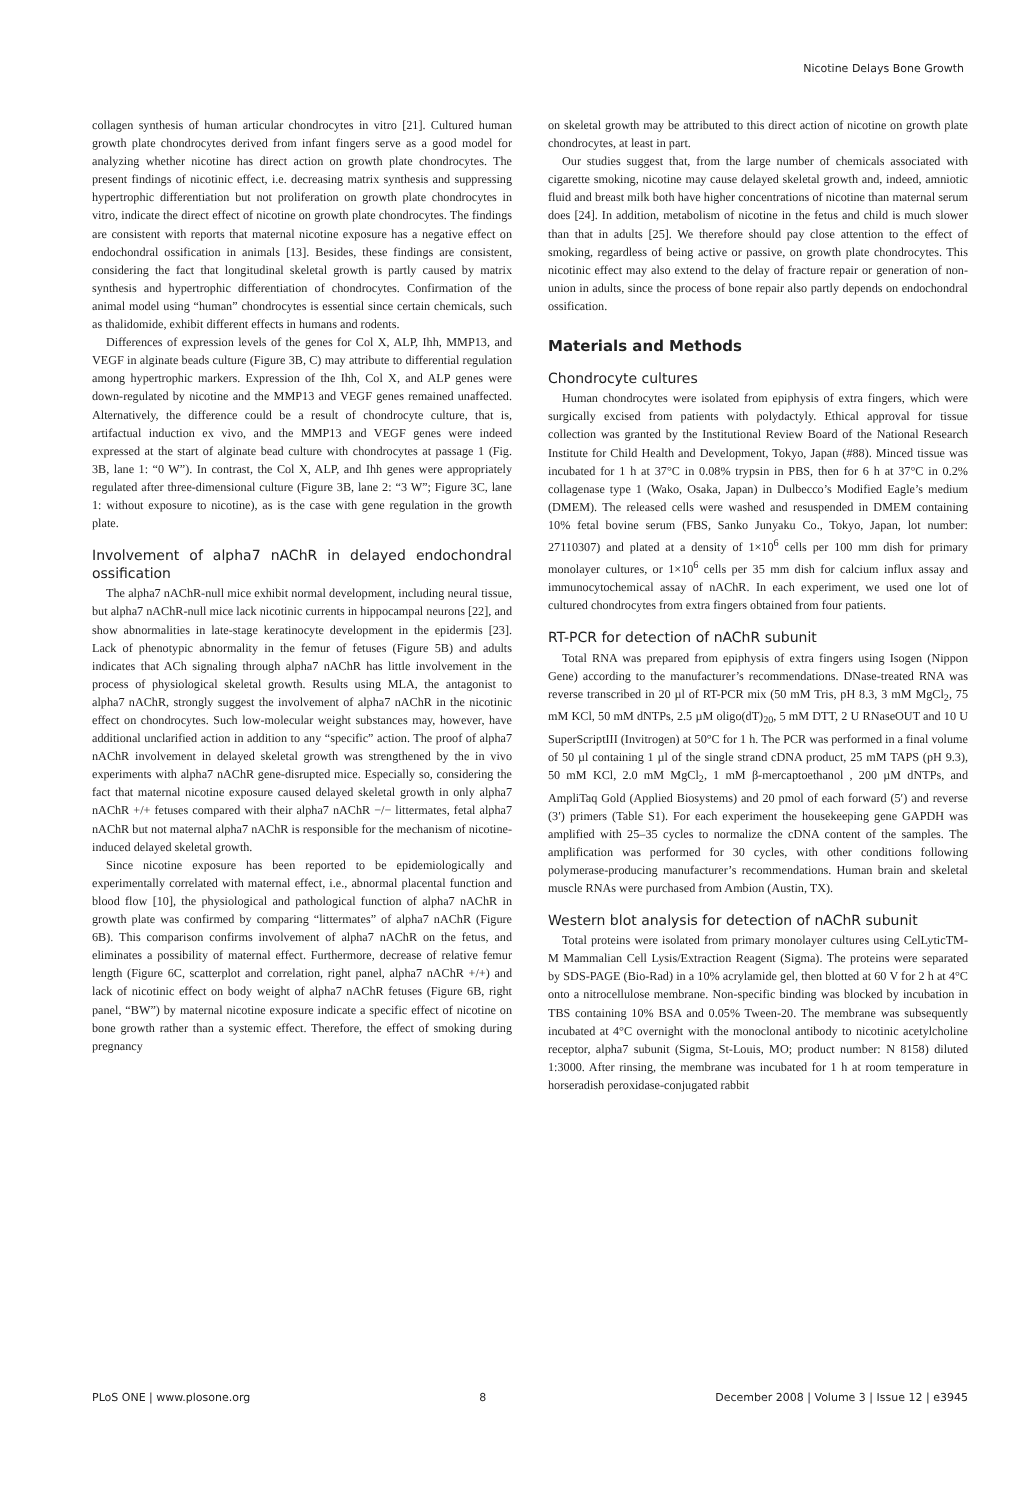Nicotine Delays Bone Growth
collagen synthesis of human articular chondrocytes in vitro [21]. Cultured human growth plate chondrocytes derived from infant fingers serve as a good model for analyzing whether nicotine has direct action on growth plate chondrocytes. The present findings of nicotinic effect, i.e. decreasing matrix synthesis and suppressing hypertrophic differentiation but not proliferation on growth plate chondrocytes in vitro, indicate the direct effect of nicotine on growth plate chondrocytes. The findings are consistent with reports that maternal nicotine exposure has a negative effect on endochondral ossification in animals [13]. Besides, these findings are consistent, considering the fact that longitudinal skeletal growth is partly caused by matrix synthesis and hypertrophic differentiation of chondrocytes. Confirmation of the animal model using “human” chondrocytes is essential since certain chemicals, such as thalidomide, exhibit different effects in humans and rodents.
Differences of expression levels of the genes for Col X, ALP, Ihh, MMP13, and VEGF in alginate beads culture (Figure 3B, C) may attribute to differential regulation among hypertrophic markers. Expression of the Ihh, Col X, and ALP genes were down-regulated by nicotine and the MMP13 and VEGF genes remained unaffected. Alternatively, the difference could be a result of chondrocyte culture, that is, artifactual induction ex vivo, and the MMP13 and VEGF genes were indeed expressed at the start of alginate bead culture with chondrocytes at passage 1 (Fig. 3B, lane 1: “0 W”). In contrast, the Col X, ALP, and Ihh genes were appropriately regulated after three-dimensional culture (Figure 3B, lane 2: “3 W”; Figure 3C, lane 1: without exposure to nicotine), as is the case with gene regulation in the growth plate.
Involvement of alpha7 nAChR in delayed endochondral ossification
The alpha7 nAChR-null mice exhibit normal development, including neural tissue, but alpha7 nAChR-null mice lack nicotinic currents in hippocampal neurons [22], and show abnormalities in late-stage keratinocyte development in the epidermis [23]. Lack of phenotypic abnormality in the femur of fetuses (Figure 5B) and adults indicates that ACh signaling through alpha7 nAChR has little involvement in the process of physiological skeletal growth. Results using MLA, the antagonist to alpha7 nAChR, strongly suggest the involvement of alpha7 nAChR in the nicotinic effect on chondrocytes. Such low-molecular weight substances may, however, have additional unclarified action in addition to any “specific” action. The proof of alpha7 nAChR involvement in delayed skeletal growth was strengthened by the in vivo experiments with alpha7 nAChR gene-disrupted mice. Especially so, considering the fact that maternal nicotine exposure caused delayed skeletal growth in only alpha7 nAChR +/+ fetuses compared with their alpha7 nAChR −/− littermates, fetal alpha7 nAChR but not maternal alpha7 nAChR is responsible for the mechanism of nicotine-induced delayed skeletal growth.
Since nicotine exposure has been reported to be epidemiologically and experimentally correlated with maternal effect, i.e., abnormal placental function and blood flow [10], the physiological and pathological function of alpha7 nAChR in growth plate was confirmed by comparing “littermates” of alpha7 nAChR (Figure 6B). This comparison confirms involvement of alpha7 nAChR on the fetus, and eliminates a possibility of maternal effect. Furthermore, decrease of relative femur length (Figure 6C, scatterplot and correlation, right panel, alpha7 nAChR +/+) and lack of nicotinic effect on body weight of alpha7 nAChR fetuses (Figure 6B, right panel, “BW”) by maternal nicotine exposure indicate a specific effect of nicotine on bone growth rather than a systemic effect. Therefore, the effect of smoking during pregnancy
on skeletal growth may be attributed to this direct action of nicotine on growth plate chondrocytes, at least in part.
Our studies suggest that, from the large number of chemicals associated with cigarette smoking, nicotine may cause delayed skeletal growth and, indeed, amniotic fluid and breast milk both have higher concentrations of nicotine than maternal serum does [24]. In addition, metabolism of nicotine in the fetus and child is much slower than that in adults [25]. We therefore should pay close attention to the effect of smoking, regardless of being active or passive, on growth plate chondrocytes. This nicotinic effect may also extend to the delay of fracture repair or generation of non-union in adults, since the process of bone repair also partly depends on endochondral ossification.
Materials and Methods
Chondrocyte cultures
Human chondrocytes were isolated from epiphysis of extra fingers, which were surgically excised from patients with polydactyly. Ethical approval for tissue collection was granted by the Institutional Review Board of the National Research Institute for Child Health and Development, Tokyo, Japan (#88). Minced tissue was incubated for 1 h at 37°C in 0.08% trypsin in PBS, then for 6 h at 37°C in 0.2% collagenase type 1 (Wako, Osaka, Japan) in Dulbecco’s Modified Eagle’s medium (DMEM). The released cells were washed and resuspended in DMEM containing 10% fetal bovine serum (FBS, Sanko Junyaku Co., Tokyo, Japan, lot number: 27110307) and plated at a density of 1×10<sup>6</sup> cells per 100 mm dish for primary monolayer cultures, or 1×10<sup>6</sup> cells per 35 mm dish for calcium influx assay and immunocytochemical assay of nAChR. In each experiment, we used one lot of cultured chondrocytes from extra fingers obtained from four patients.
RT-PCR for detection of nAChR subunit
Total RNA was prepared from epiphysis of extra fingers using Isogen (Nippon Gene) according to the manufacturer’s recommendations. DNase-treated RNA was reverse transcribed in 20 µl of RT-PCR mix (50 mM Tris, pH 8.3, 3 mM MgCl<sub>2</sub>, 75 mM KCl, 50 mM dNTPs, 2.5 µM oligo(dT)<sub>20</sub>, 5 mM DTT, 2 U RNaseOUT and 10 U SuperScriptIII (Invitrogen) at 50°C for 1 h. The PCR was performed in a final volume of 50 µl containing 1 µl of the single strand cDNA product, 25 mM TAPS (pH 9.3), 50 mM KCl, 2.0 mM MgCl<sub>2</sub>, 1 mM β-mercaptoethanol , 200 µM dNTPs, and AmpliTaq Gold (Applied Biosystems) and 20 pmol of each forward (5′) and reverse (3′) primers (Table S1). For each experiment the housekeeping gene GAPDH was amplified with 25–35 cycles to normalize the cDNA content of the samples. The amplification was performed for 30 cycles, with other conditions following polymerase-producing manufacturer’s recommendations. Human brain and skeletal muscle RNAs were purchased from Ambion (Austin, TX).
Western blot analysis for detection of nAChR subunit
Total proteins were isolated from primary monolayer cultures using CelLyticTM-M Mammalian Cell Lysis/Extraction Reagent (Sigma). The proteins were separated by SDS-PAGE (Bio-Rad) in a 10% acrylamide gel, then blotted at 60 V for 2 h at 4°C onto a nitrocellulose membrane. Non-specific binding was blocked by incubation in TBS containing 10% BSA and 0.05% Tween-20. The membrane was subsequently incubated at 4°C overnight with the monoclonal antibody to nicotinic acetylcholine receptor, alpha7 subunit (Sigma, St-Louis, MO; product number: N 8158) diluted 1:3000. After rinsing, the membrane was incubated for 1 h at room temperature in horseradish peroxidase-conjugated rabbit
PLoS ONE | www.plosone.org 8 December 2008 | Volume 3 | Issue 12 | e3945